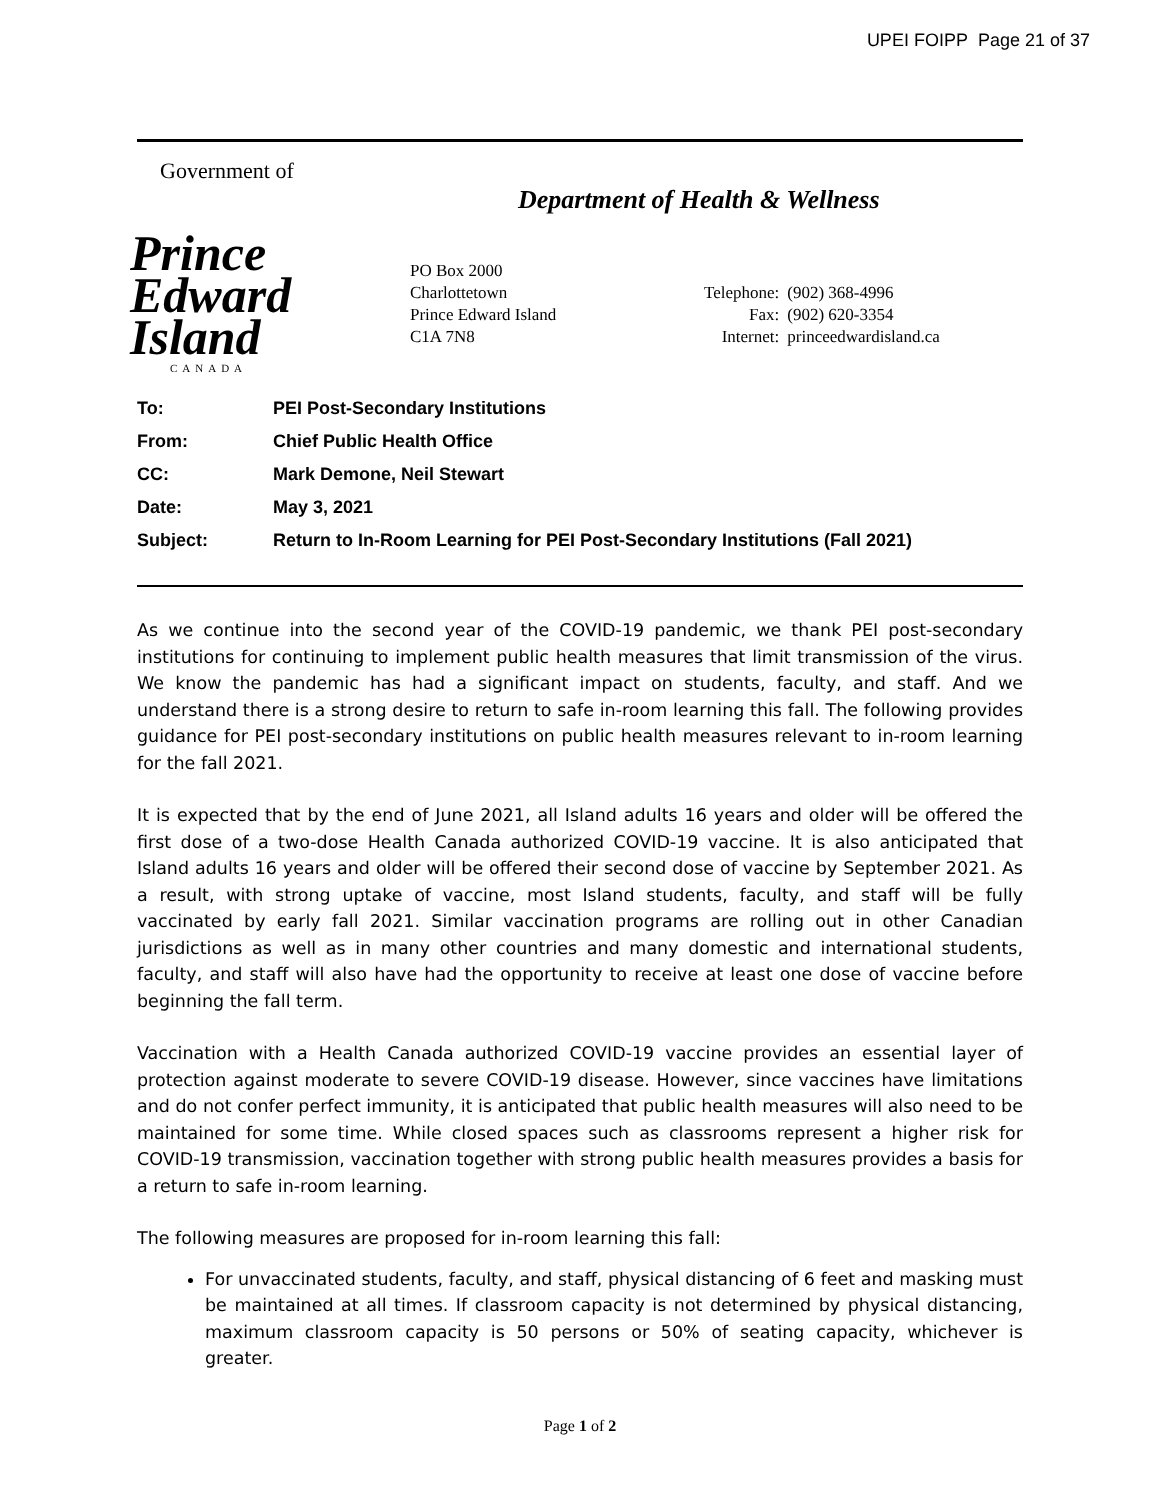UPEI FOIPP Page 21 of 37
Government of
Department of Health & Wellness
Prince
Edward
Island
CANADA
PO Box 2000
Charlottetown
Prince Edward Island
C1A 7N8
| Telephone: | (902) 368-4996 |
| Fax: | (902) 620-3354 |
| Internet: | princeedwardisland.ca |
| To: | PEI Post-Secondary Institutions |
| From: | Chief Public Health Office |
| CC: | Mark Demone, Neil Stewart |
| Date: | May 3, 2021 |
| Subject: | Return to In-Room Learning for PEI Post-Secondary Institutions (Fall 2021) |
As we continue into the second year of the COVID-19 pandemic, we thank PEI post-secondary institutions for continuing to implement public health measures that limit transmission of the virus. We know the pandemic has had a significant impact on students, faculty, and staff. And we understand there is a strong desire to return to safe in-room learning this fall. The following provides guidance for PEI post-secondary institutions on public health measures relevant to in-room learning for the fall 2021.
It is expected that by the end of June 2021, all Island adults 16 years and older will be offered the first dose of a two-dose Health Canada authorized COVID-19 vaccine. It is also anticipated that Island adults 16 years and older will be offered their second dose of vaccine by September 2021. As a result, with strong uptake of vaccine, most Island students, faculty, and staff will be fully vaccinated by early fall 2021. Similar vaccination programs are rolling out in other Canadian jurisdictions as well as in many other countries and many domestic and international students, faculty, and staff will also have had the opportunity to receive at least one dose of vaccine before beginning the fall term.
Vaccination with a Health Canada authorized COVID-19 vaccine provides an essential layer of protection against moderate to severe COVID-19 disease. However, since vaccines have limitations and do not confer perfect immunity, it is anticipated that public health measures will also need to be maintained for some time. While closed spaces such as classrooms represent a higher risk for COVID-19 transmission, vaccination together with strong public health measures provides a basis for a return to safe in-room learning.
The following measures are proposed for in-room learning this fall:
For unvaccinated students, faculty, and staff, physical distancing of 6 feet and masking must be maintained at all times. If classroom capacity is not determined by physical distancing, maximum classroom capacity is 50 persons or 50% of seating capacity, whichever is greater.
Page 1 of 2